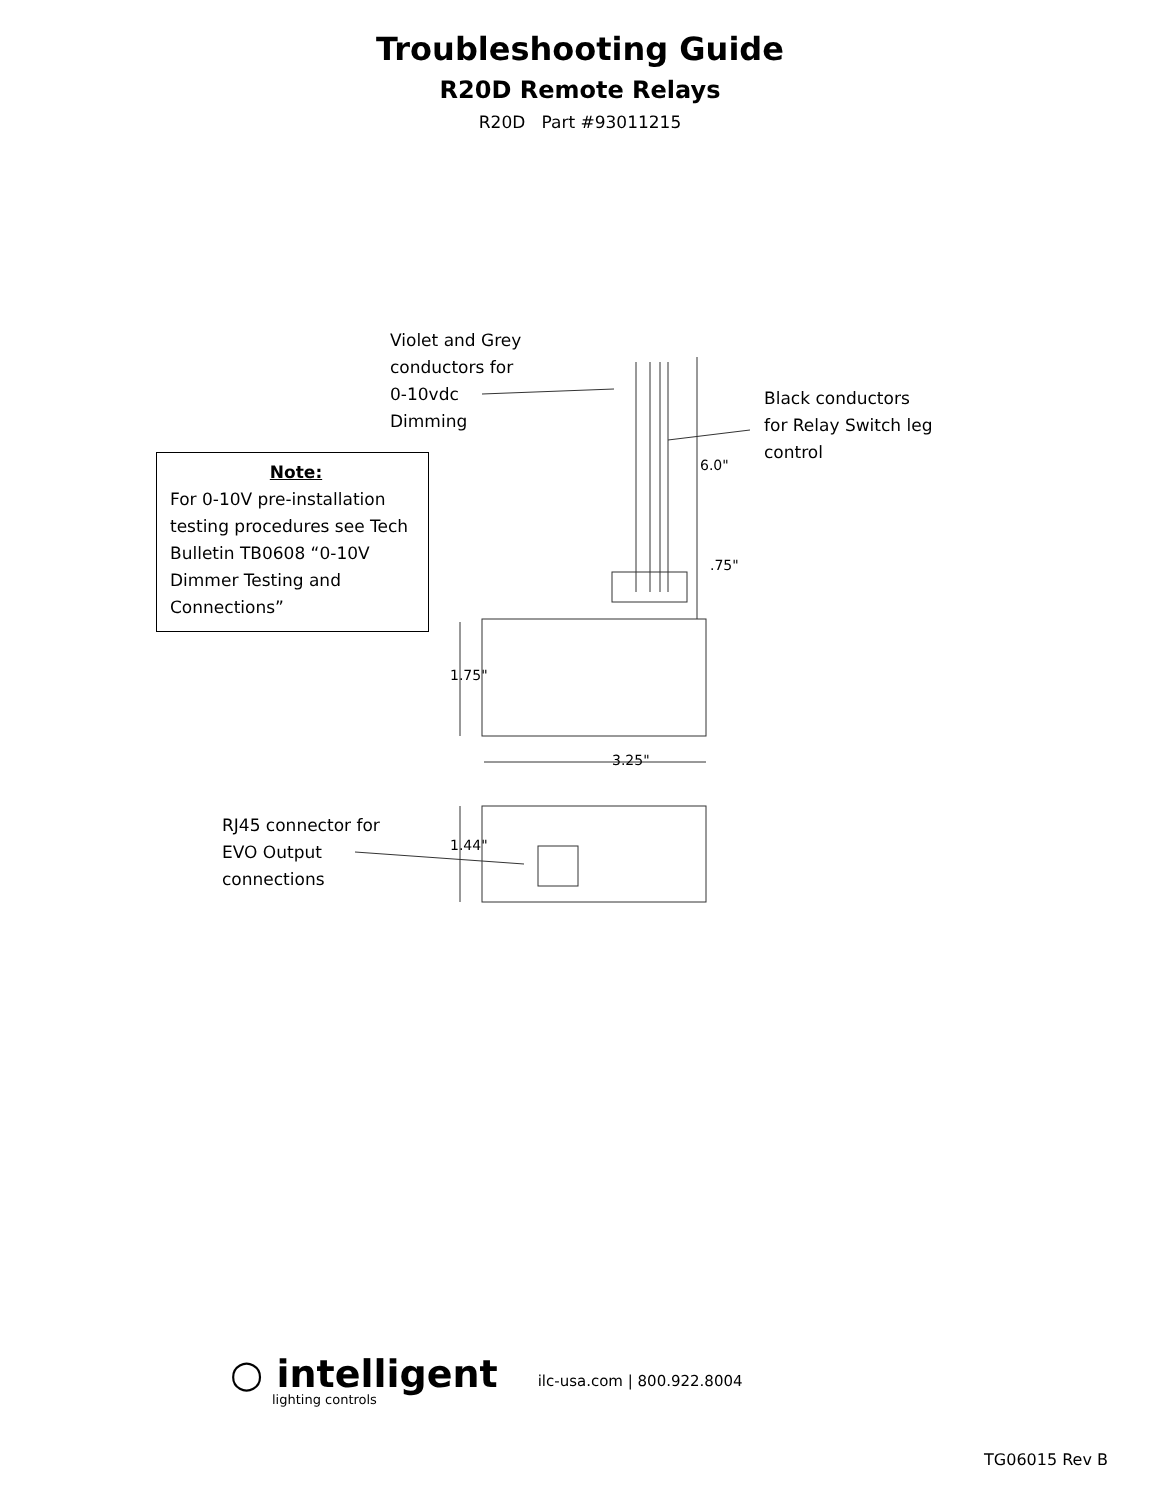Troubleshooting Guide
R20D Remote Relays
R20D Part #93011215
Violet and Grey
conductors for
0-10vdc
Dimming
Black conductors
for Relay Switch leg
control
Note:
For 0-10V pre-installation testing procedures see Tech Bulletin TB0608 “0-10V Dimmer Testing and Connections”
6.0"
.75"
1.75"
3.25"
1.44"
RJ45 connector for
EVO Output
connections
○ intelligent
lighting controls
ilc-usa.com | 800.922.8004
TG06015 Rev B